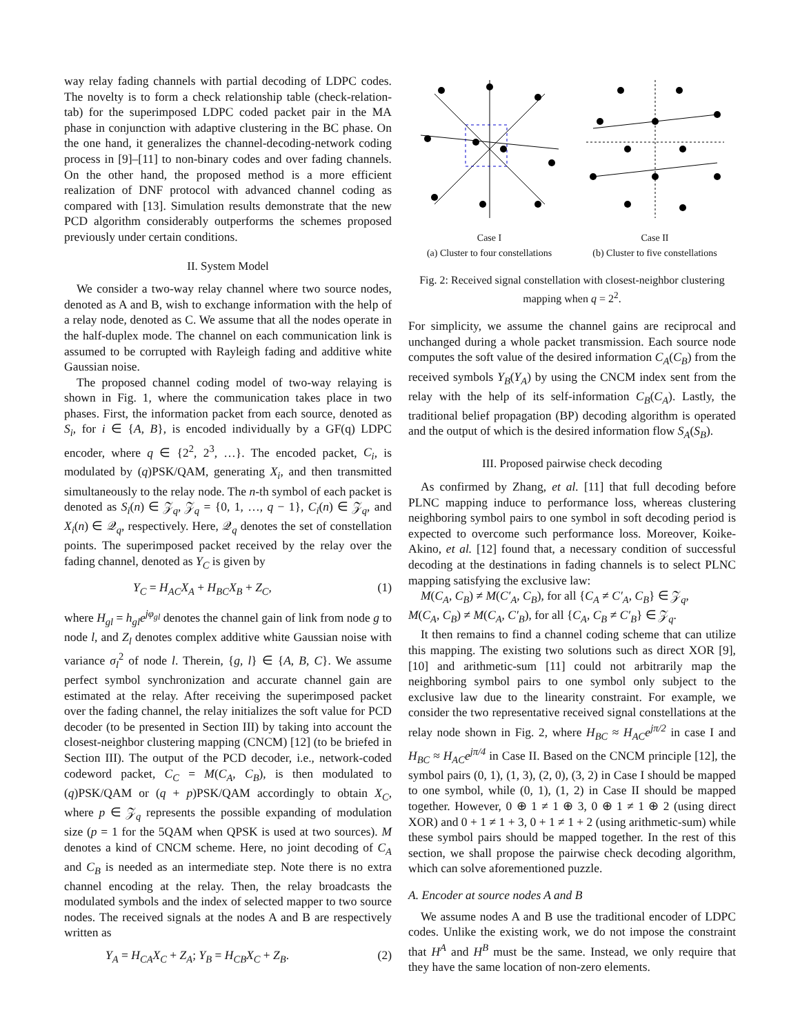way relay fading channels with partial decoding of LDPC codes. The novelty is to form a check relationship table (check-relation-tab) for the superimposed LDPC coded packet pair in the MA phase in conjunction with adaptive clustering in the BC phase. On the one hand, it generalizes the channel-decoding-network coding process in [9]–[11] to non-binary codes and over fading channels. On the other hand, the proposed method is a more efficient realization of DNF protocol with advanced channel coding as compared with [13]. Simulation results demonstrate that the new PCD algorithm considerably outperforms the schemes proposed previously under certain conditions.
II. System Model
We consider a two-way relay channel where two source nodes, denoted as A and B, wish to exchange information with the help of a relay node, denoted as C. We assume that all the nodes operate in the half-duplex mode. The channel on each communication link is assumed to be corrupted with Rayleigh fading and additive white Gaussian noise.
The proposed channel coding model of two-way relaying is shown in Fig. 1, where the communication takes place in two phases. First, the information packet from each source, denoted as S<sub>i</sub>, for i ∈ {A, B}, is encoded individually by a GF(q) LDPC encoder, where q ∈ {2<sup>2</sup>, 2<sup>3</sup>, …}. The encoded packet, C<sub>i</sub>, is modulated by (q)PSK/QAM, generating X<sub>i</sub>, and then transmitted simultaneously to the relay node. The n-th symbol of each packet is denoted as S<sub>i</sub>(n) ∈ 𝒵<sub>q</sub>, 𝒵<sub>q</sub> = {0, 1, …, q − 1}, C<sub>i</sub>(n) ∈ 𝒵<sub>q</sub>, and X<sub>i</sub>(n) ∈ 𝒬<sub>q</sub>, respectively. Here, 𝒬<sub>q</sub> denotes the set of constellation points. The superimposed packet received by the relay over the fading channel, denoted as Y<sub>C</sub> is given by
Y<sub>C</sub> = H<sub>AC</sub>X<sub>A</sub> + H<sub>BC</sub>X<sub>B</sub> + Z<sub>C</sub>, (1)
where H<sub>gl</sub> = h<sub>gl</sub>e<sup>jφ<sub>gl</sub></sup> denotes the channel gain of link from node g to node l, and Z<sub>l</sub> denotes complex additive white Gaussian noise with variance σ<sub>l</sub><sup>2</sup> of node l. Therein, {g, l} ∈ {A, B, C}. We assume perfect symbol synchronization and accurate channel gain are estimated at the relay. After receiving the superimposed packet over the fading channel, the relay initializes the soft value for PCD decoder (to be presented in Section III) by taking into account the closest-neighbor clustering mapping (CNCM) [12] (to be briefed in Section III). The output of the PCD decoder, i.e., network-coded codeword packet, C<sub>C</sub> = M(C<sub>A</sub>, C<sub>B</sub>), is then modulated to (q)PSK/QAM or (q + p)PSK/QAM accordingly to obtain X<sub>C</sub>, where p ∈ 𝒵<sub>q</sub> represents the possible expanding of modulation size (p = 1 for the 5QAM when QPSK is used at two sources). M denotes a kind of CNCM scheme. Here, no joint decoding of C<sub>A</sub> and C<sub>B</sub> is needed as an intermediate step. Note there is no extra channel encoding at the relay. Then, the relay broadcasts the modulated symbols and the index of selected mapper to two source nodes. The received signals at the nodes A and B are respectively written as
Y<sub>A</sub> = H<sub>CA</sub>X<sub>C</sub> + Z<sub>A</sub>; Y<sub>B</sub> = H<sub>CB</sub>X<sub>C</sub> + Z<sub>B</sub>. (2)
Case I
(a) Cluster to four constellations
Case II
(b) Cluster to five constellations
Fig. 2: Received signal constellation with closest-neighbor clustering mapping when q = 2<sup>2</sup>.
For simplicity, we assume the channel gains are reciprocal and unchanged during a whole packet transmission. Each source node computes the soft value of the desired information C<sub>A</sub>(C<sub>B</sub>) from the received symbols Y<sub>B</sub>(Y<sub>A</sub>) by using the CNCM index sent from the relay with the help of its self-information C<sub>B</sub>(C<sub>A</sub>). Lastly, the traditional belief propagation (BP) decoding algorithm is operated and the output of which is the desired information flow S<sub>A</sub>(S<sub>B</sub>).
III. Proposed pairwise check decoding
As confirmed by Zhang, et al. [11] that full decoding before PLNC mapping induce to performance loss, whereas clustering neighboring symbol pairs to one symbol in soft decoding period is expected to overcome such performance loss. Moreover, Koike-Akino, et al. [12] found that, a necessary condition of successful decoding at the destinations in fading channels is to select PLNC mapping satisfying the exclusive law:
M(C<sub>A</sub>, C<sub>B</sub>) ≠ M(C′<sub>A</sub>, C<sub>B</sub>), for all {C<sub>A</sub> ≠ C′<sub>A</sub>, C<sub>B</sub>} ∈ 𝒵<sub>q</sub>,
M(C<sub>A</sub>, C<sub>B</sub>) ≠ M(C<sub>A</sub>, C′<sub>B</sub>), for all {C<sub>A</sub>, C<sub>B</sub> ≠ C′<sub>B</sub>} ∈ 𝒵<sub>q</sub>.
It then remains to find a channel coding scheme that can utilize this mapping. The existing two solutions such as direct XOR [9], [10] and arithmetic-sum [11] could not arbitrarily map the neighboring symbol pairs to one symbol only subject to the exclusive law due to the linearity constraint. For example, we consider the two representative received signal constellations at the relay node shown in Fig. 2, where H<sub>BC</sub> ≈ H<sub>AC</sub>e<sup>jπ/2</sup> in case I and H<sub>BC</sub> ≈ H<sub>AC</sub>e<sup>jπ/4</sup> in Case II. Based on the CNCM principle [12], the symbol pairs (0, 1), (1, 3), (2, 0), (3, 2) in Case I should be mapped to one symbol, while (0, 1), (1, 2) in Case II should be mapped together. However, 0 ⊕ 1 ≠ 1 ⊕ 3, 0 ⊕ 1 ≠ 1 ⊕ 2 (using direct XOR) and 0 + 1 ≠ 1 + 3, 0 + 1 ≠ 1 + 2 (using arithmetic-sum) while these symbol pairs should be mapped together. In the rest of this section, we shall propose the pairwise check decoding algorithm, which can solve aforementioned puzzle.
A. Encoder at source nodes A and B
We assume nodes A and B use the traditional encoder of LDPC codes. Unlike the existing work, we do not impose the constraint that H<sup>A</sup> and H<sup>B</sup> must be the same. Instead, we only require that they have the same location of non-zero elements.